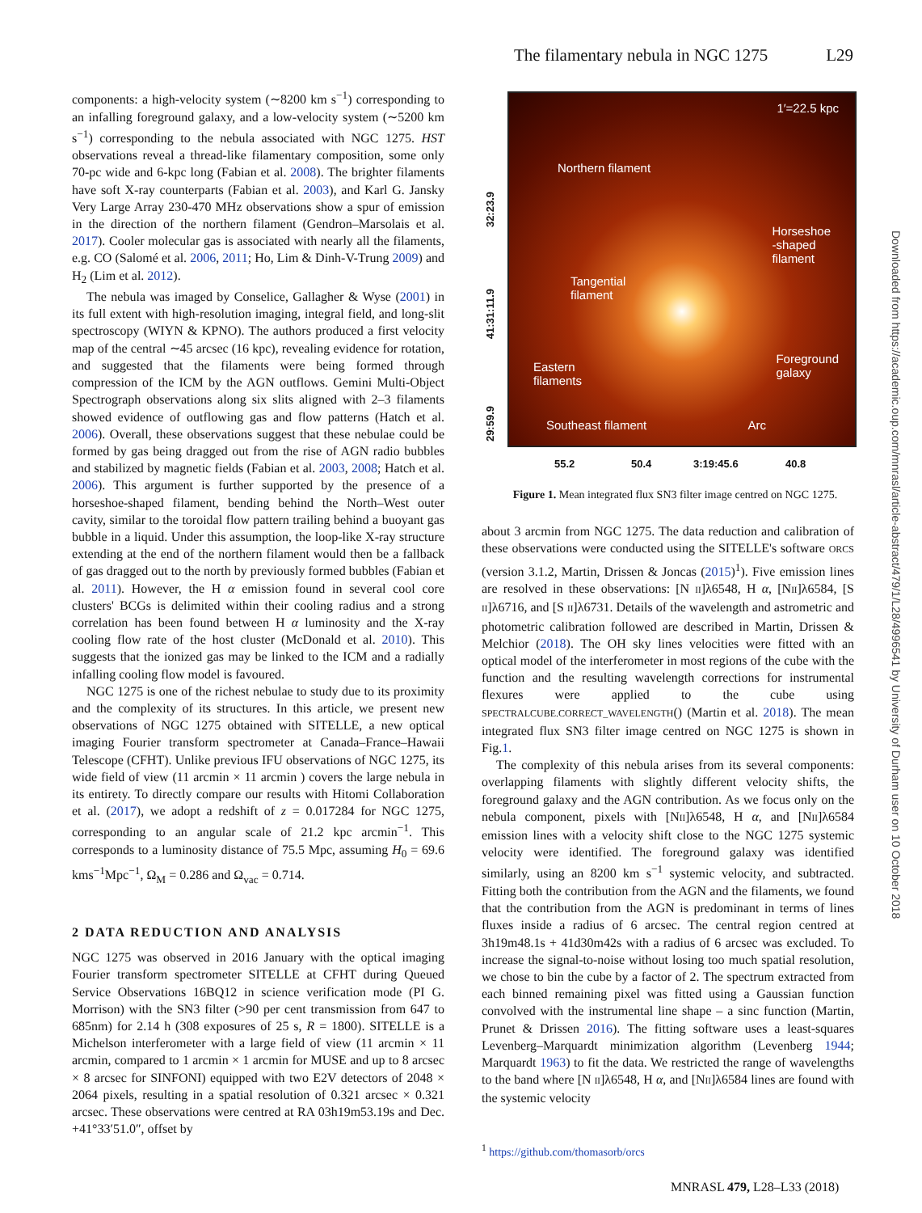The filamentary nebula in NGC 1275 L29
components: a high-velocity system (∼8200 km s<sup>−1</sup>) corresponding to an infalling foreground galaxy, and a low-velocity system (∼5200 km s<sup>−1</sup>) corresponding to the nebula associated with NGC 1275. HST observations reveal a thread-like filamentary composition, some only 70-pc wide and 6-kpc long (Fabian et al. 2008). The brighter filaments have soft X-ray counterparts (Fabian et al. 2003), and Karl G. Jansky Very Large Array 230-470 MHz observations show a spur of emission in the direction of the northern filament (Gendron–Marsolais et al. 2017). Cooler molecular gas is associated with nearly all the filaments, e.g. CO (Salomé et al. 2006, 2011; Ho, Lim & Dinh-V-Trung 2009) and H<sub>2</sub> (Lim et al. 2012).
The nebula was imaged by Conselice, Gallagher & Wyse (2001) in its full extent with high-resolution imaging, integral field, and long-slit spectroscopy (WIYN & KPNO). The authors produced a first velocity map of the central ∼45 arcsec (16 kpc), revealing evidence for rotation, and suggested that the filaments were being formed through compression of the ICM by the AGN outflows. Gemini Multi-Object Spectrograph observations along six slits aligned with 2–3 filaments showed evidence of outflowing gas and flow patterns (Hatch et al. 2006). Overall, these observations suggest that these nebulae could be formed by gas being dragged out from the rise of AGN radio bubbles and stabilized by magnetic fields (Fabian et al. 2003, 2008; Hatch et al. 2006). This argument is further supported by the presence of a horseshoe-shaped filament, bending behind the North–West outer cavity, similar to the toroidal flow pattern trailing behind a buoyant gas bubble in a liquid. Under this assumption, the loop-like X-ray structure extending at the end of the northern filament would then be a fallback of gas dragged out to the north by previously formed bubbles (Fabian et al. 2011). However, the H α emission found in several cool core clusters' BCGs is delimited within their cooling radius and a strong correlation has been found between H α luminosity and the X-ray cooling flow rate of the host cluster (McDonald et al. 2010). This suggests that the ionized gas may be linked to the ICM and a radially infalling cooling flow model is favoured.
NGC 1275 is one of the richest nebulae to study due to its proximity and the complexity of its structures. In this article, we present new observations of NGC 1275 obtained with SITELLE, a new optical imaging Fourier transform spectrometer at Canada–France–Hawaii Telescope (CFHT). Unlike previous IFU observations of NGC 1275, its wide field of view (11 arcmin × 11 arcmin ) covers the large nebula in its entirety. To directly compare our results with Hitomi Collaboration et al. (2017), we adopt a redshift of z = 0.017284 for NGC 1275, corresponding to an angular scale of 21.2 kpc arcmin<sup>−1</sup>. This corresponds to a luminosity distance of 75.5 Mpc, assuming H<sub>0</sub> = 69.6 kms<sup>−1</sup>Mpc<sup>−1</sup>, Ω<sub>M</sub> = 0.286 and Ω<sub>vac</sub> = 0.714.
2 DATA REDUCTION AND ANALYSIS
NGC 1275 was observed in 2016 January with the optical imaging Fourier transform spectrometer SITELLE at CFHT during Queued Service Observations 16BQ12 in science verification mode (PI G. Morrison) with the SN3 filter (>90 per cent transmission from 647 to 685nm) for 2.14 h (308 exposures of 25 s, R = 1800). SITELLE is a Michelson interferometer with a large field of view (11 arcmin × 11 arcmin, compared to 1 arcmin × 1 arcmin for MUSE and up to 8 arcsec × 8 arcsec for SINFONI) equipped with two E2V detectors of 2048 × 2064 pixels, resulting in a spatial resolution of 0.321 arcsec × 0.321 arcsec. These observations were centred at RA 03h19m53.19s and Dec. +41°33′51.0″, offset by
1′=22.5 kpc
Northern filament
Tangential
filament
Horseshoe
-shaped
filament
Eastern
filaments
Foreground
galaxy
Southeast filament Arc
32:23.9
41:31:11.9
29:59.9
55.2 50.4 3:19:45.6 40.8
Figure 1. Mean integrated flux SN3 filter image centred on NGC 1275.
about 3 arcmin from NGC 1275. The data reduction and calibration of these observations were conducted using the SITELLE's software ORCS (version 3.1.2, Martin, Drissen & Joncas (2015)<sup>1</sup>). Five emission lines are resolved in these observations: [N II]λ6548, H α, [NII]λ6584, [S II]λ6716, and [S II]λ6731. Details of the wavelength and astrometric and photometric calibration followed are described in Martin, Drissen & Melchior (2018). The OH sky lines velocities were fitted with an optical model of the interferometer in most regions of the cube with the function and the resulting wavelength corrections for instrumental flexures were applied to the cube using SPECTRALCUBE.CORRECT_WAVELENGTH() (Martin et al. 2018). The mean integrated flux SN3 filter image centred on NGC 1275 is shown in Fig.1.
The complexity of this nebula arises from its several components: overlapping filaments with slightly different velocity shifts, the foreground galaxy and the AGN contribution. As we focus only on the nebula component, pixels with [NII]λ6548, H α, and [NII]λ6584 emission lines with a velocity shift close to the NGC 1275 systemic velocity were identified. The foreground galaxy was identified similarly, using an 8200 km s<sup>−1</sup> systemic velocity, and subtracted. Fitting both the contribution from the AGN and the filaments, we found that the contribution from the AGN is predominant in terms of lines fluxes inside a radius of 6 arcsec. The central region centred at 3h19m48.1s + 41d30m42s with a radius of 6 arcsec was excluded. To increase the signal-to-noise without losing too much spatial resolution, we chose to bin the cube by a factor of 2. The spectrum extracted from each binned remaining pixel was fitted using a Gaussian function convolved with the instrumental line shape – a sinc function (Martin, Prunet & Drissen 2016). The fitting software uses a least-squares Levenberg–Marquardt minimization algorithm (Levenberg 1944; Marquardt 1963) to fit the data. We restricted the range of wavelengths to the band where [N II]λ6548, H α, and [NII]λ6584 lines are found with the systemic velocity
<sup>1</sup> https://github.com/thomasorb/orcs
Downloaded from https://academic.oup.com/mnrasl/article-abstract/479/1/L28/4996541 by University of Durham user on 10 October 2018
MNRASL 479, L28–L33 (2018)